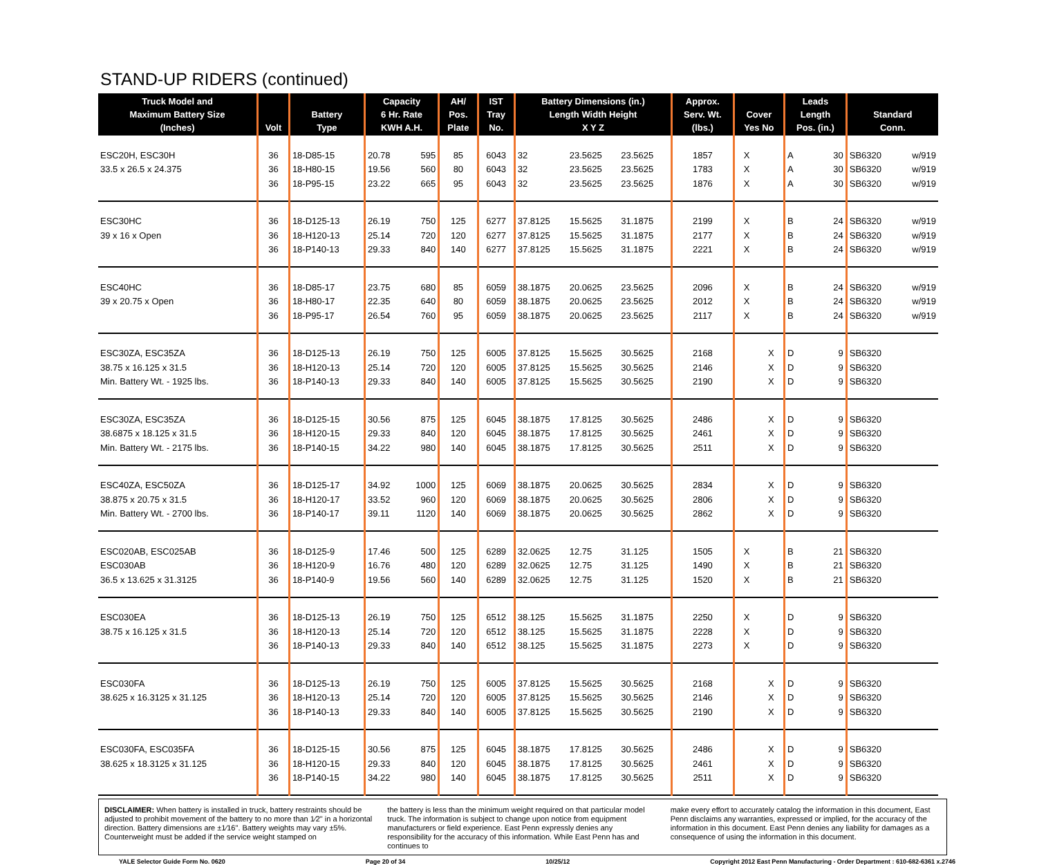STAND-UP RIDERS (continued)
| Truck Model and Maximum Battery Size (Inches) | Volt | Battery Type | Capacity 6 Hr. Rate KWH A.H. | | AH/ Pos. Plate | IST Tray No. | Battery Dimensions (in.) Length Width Height X Y Z | | | Approx. Serv. Wt. (lbs.) | Cover Yes No | | Leads Length Pos. (in.) | | Standard Conn. | |
| --- | --- | --- | --- | --- | --- | --- | --- | --- | --- | --- | --- | --- | --- | --- | --- | --- |
| ESC20H, ESC30H | 36 | 18-D85-15 | 20.78 | 595 | 85 | 6043 | 32 | 23.5625 | 23.5625 | 1857 | X | | A | 30 | SB6320 | w/919 |
| 33.5 x 26.5 x 24.375 | 36 | 18-H80-15 | 19.56 | 560 | 80 | 6043 | 32 | 23.5625 | 23.5625 | 1783 | X | | A | 30 | SB6320 | w/919 |
| | 36 | 18-P95-15 | 23.22 | 665 | 95 | 6043 | 32 | 23.5625 | 23.5625 | 1876 | X | | A | 30 | SB6320 | w/919 |
| ESC30HC | 36 | 18-D125-13 | 26.19 | 750 | 125 | 6277 | 37.8125 | 15.5625 | 31.1875 | 2199 | X | | B | 24 | SB6320 | w/919 |
| 39 x 16 x Open | 36 | 18-H120-13 | 25.14 | 720 | 120 | 6277 | 37.8125 | 15.5625 | 31.1875 | 2177 | X | | B | 24 | SB6320 | w/919 |
| | 36 | 18-P140-13 | 29.33 | 840 | 140 | 6277 | 37.8125 | 15.5625 | 31.1875 | 2221 | X | | B | 24 | SB6320 | w/919 |
| ESC40HC | 36 | 18-D85-17 | 23.75 | 680 | 85 | 6059 | 38.1875 | 20.0625 | 23.5625 | 2096 | X | | B | 24 | SB6320 | w/919 |
| 39 x 20.75 x Open | 36 | 18-H80-17 | 22.35 | 640 | 80 | 6059 | 38.1875 | 20.0625 | 23.5625 | 2012 | X | | B | 24 | SB6320 | w/919 |
| | 36 | 18-P95-17 | 26.54 | 760 | 95 | 6059 | 38.1875 | 20.0625 | 23.5625 | 2117 | X | | B | 24 | SB6320 | w/919 |
| ESC30ZA, ESC35ZA | 36 | 18-D125-13 | 26.19 | 750 | 125 | 6005 | 37.8125 | 15.5625 | 30.5625 | 2168 | | X | D | 9 | SB6320 | |
| 38.75 x 16.125 x 31.5 | 36 | 18-H120-13 | 25.14 | 720 | 120 | 6005 | 37.8125 | 15.5625 | 30.5625 | 2146 | | X | D | 9 | SB6320 | |
| Min. Battery Wt. - 1925 lbs. | 36 | 18-P140-13 | 29.33 | 840 | 140 | 6005 | 37.8125 | 15.5625 | 30.5625 | 2190 | | X | D | 9 | SB6320 | |
| ESC30ZA, ESC35ZA | 36 | 18-D125-15 | 30.56 | 875 | 125 | 6045 | 38.1875 | 17.8125 | 30.5625 | 2486 | | X | D | 9 | SB6320 | |
| 38.6875 x 18.125 x 31.5 | 36 | 18-H120-15 | 29.33 | 840 | 120 | 6045 | 38.1875 | 17.8125 | 30.5625 | 2461 | | X | D | 9 | SB6320 | |
| Min. Battery Wt. - 2175 lbs. | 36 | 18-P140-15 | 34.22 | 980 | 140 | 6045 | 38.1875 | 17.8125 | 30.5625 | 2511 | | X | D | 9 | SB6320 | |
| ESC40ZA, ESC50ZA | 36 | 18-D125-17 | 34.92 | 1000 | 125 | 6069 | 38.1875 | 20.0625 | 30.5625 | 2834 | | X | D | 9 | SB6320 | |
| 38.875 x 20.75 x 31.5 | 36 | 18-H120-17 | 33.52 | 960 | 120 | 6069 | 38.1875 | 20.0625 | 30.5625 | 2806 | | X | D | 9 | SB6320 | |
| Min. Battery Wt. - 2700 lbs. | 36 | 18-P140-17 | 39.11 | 1120 | 140 | 6069 | 38.1875 | 20.0625 | 30.5625 | 2862 | | X | D | 9 | SB6320 | |
| ESC020AB, ESC025AB | 36 | 18-D125-9 | 17.46 | 500 | 125 | 6289 | 32.0625 | 12.75 | 31.125 | 1505 | X | | B | 21 | SB6320 | |
| ESC030AB | 36 | 18-H120-9 | 16.76 | 480 | 120 | 6289 | 32.0625 | 12.75 | 31.125 | 1490 | X | | B | 21 | SB6320 | |
| 36.5 x 13.625 x 31.3125 | 36 | 18-P140-9 | 19.56 | 560 | 140 | 6289 | 32.0625 | 12.75 | 31.125 | 1520 | X | | B | 21 | SB6320 | |
| ESC030EA | 36 | 18-D125-13 | 26.19 | 750 | 125 | 6512 | 38.125 | 15.5625 | 31.1875 | 2250 | X | | D | 9 | SB6320 | |
| 38.75 x 16.125 x 31.5 | 36 | 18-H120-13 | 25.14 | 720 | 120 | 6512 | 38.125 | 15.5625 | 31.1875 | 2228 | X | | D | 9 | SB6320 | |
| | 36 | 18-P140-13 | 29.33 | 840 | 140 | 6512 | 38.125 | 15.5625 | 31.1875 | 2273 | X | | D | 9 | SB6320 | |
| ESC030FA | 36 | 18-D125-13 | 26.19 | 750 | 125 | 6005 | 37.8125 | 15.5625 | 30.5625 | 2168 | | X | D | 9 | SB6320 | |
| 38.625 x 16.3125 x 31.125 | 36 | 18-H120-13 | 25.14 | 720 | 120 | 6005 | 37.8125 | 15.5625 | 30.5625 | 2146 | | X | D | 9 | SB6320 | |
| | 36 | 18-P140-13 | 29.33 | 840 | 140 | 6005 | 37.8125 | 15.5625 | 30.5625 | 2190 | | X | D | 9 | SB6320 | |
| ESC030FA, ESC035FA | 36 | 18-D125-15 | 30.56 | 875 | 125 | 6045 | 38.1875 | 17.8125 | 30.5625 | 2486 | | X | D | 9 | SB6320 | |
| 38.625 x 18.3125 x 31.125 | 36 | 18-H120-15 | 29.33 | 840 | 120 | 6045 | 38.1875 | 17.8125 | 30.5625 | 2461 | | X | D | 9 | SB6320 | |
| | 36 | 18-P140-15 | 34.22 | 980 | 140 | 6045 | 38.1875 | 17.8125 | 30.5625 | 2511 | | X | D | 9 | SB6320 | |
DISCLAIMER: When battery is installed in truck, battery restraints should be adjusted to prohibit movement of the battery to no more than 1⁄2" in a horizontal direction. Battery dimensions are ±1⁄16". Battery weights may vary ±5%. Counterweight must be added if the service weight stamped on
the battery is less than the minimum weight required on that particular model truck. The information is subject to change upon notice from equipment manufacturers or field experience. East Penn expressly denies any responsibility for the accuracy of this information. While East Penn has and continues to
make every effort to accurately catalog the information in this document, East Penn disclaims any warranties, expressed or implied, for the accuracy of the information in this document. East Penn denies any liability for damages as a consequence of using the information in this document.
YALE Selector Guide Form No. 0620 Page 20 of 34 10/25/12 Copyright 2012 East Penn Manufacturing - Order Department : 610-682-6361 x.2746